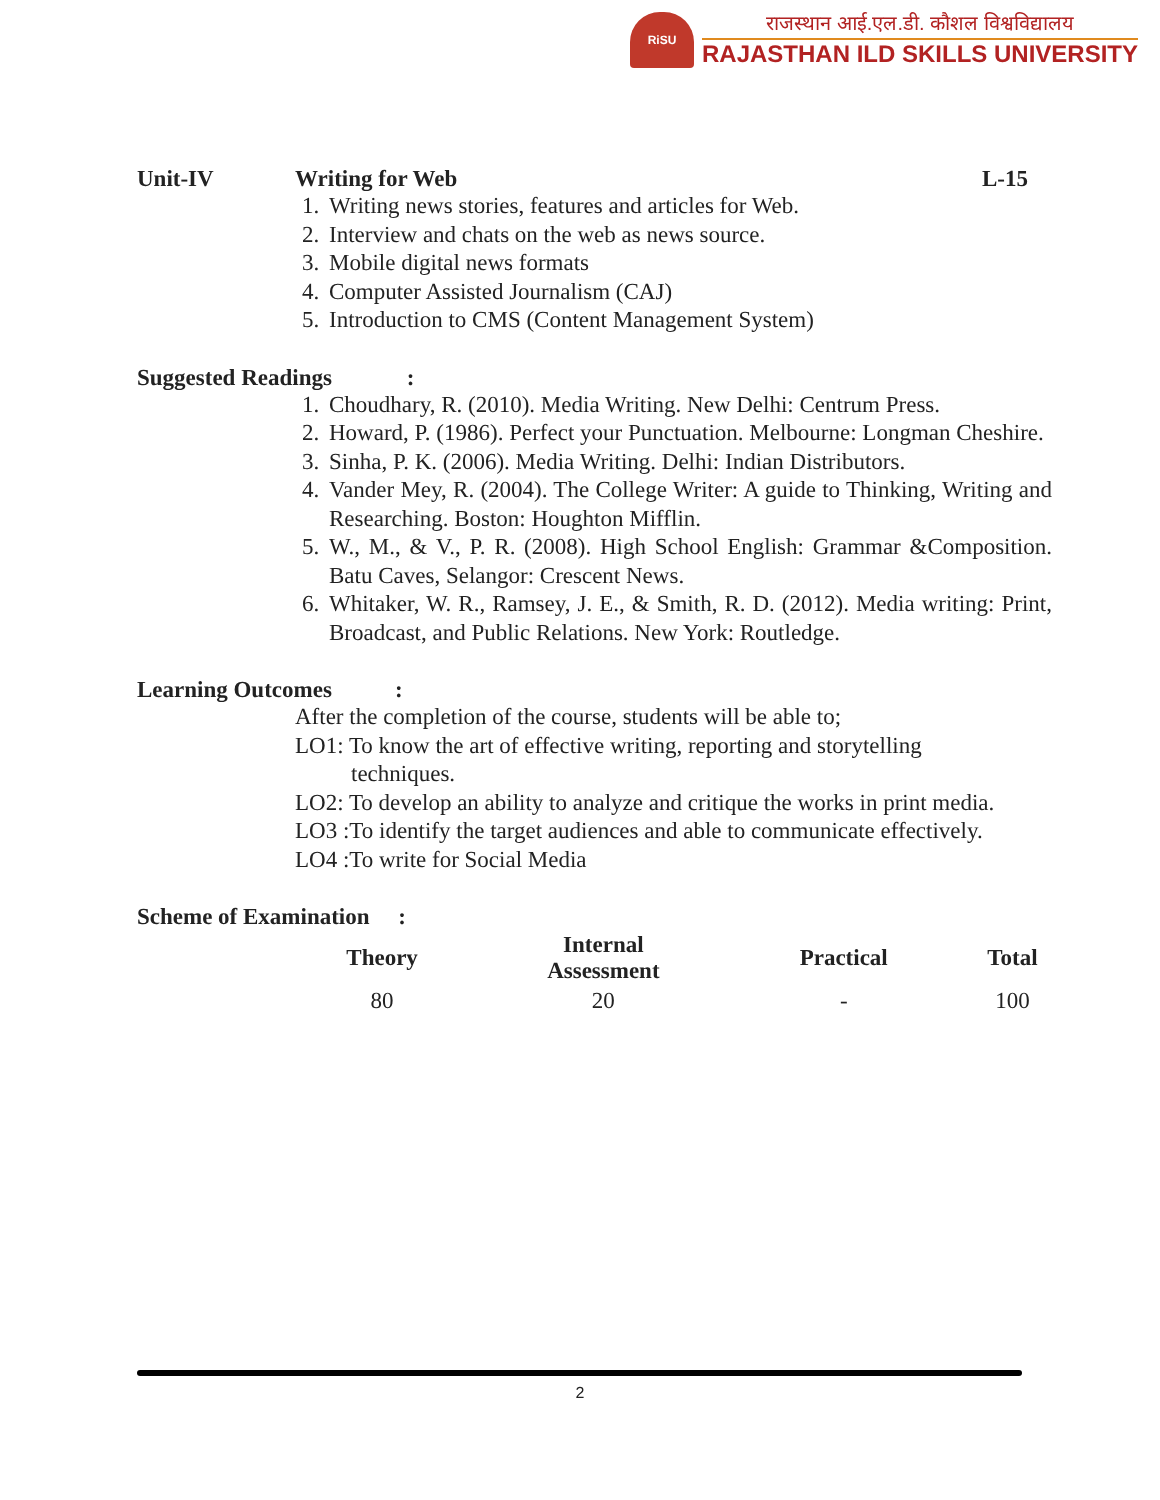RiSU
राजस्थान आई.एल.डी. कौशल विश्वविद्यालय
RAJASTHAN ILD SKILLS UNIVERSITY
Unit-IV Writing for Web L-15
1. Writing news stories, features and articles for Web.
2. Interview and chats on the web as news source.
3. Mobile digital news formats
4. Computer Assisted Journalism (CAJ)
5. Introduction to CMS (Content Management System)
Suggested Readings :
1. Choudhary, R. (2010). Media Writing. New Delhi: Centrum Press.
2. Howard, P. (1986). Perfect your Punctuation. Melbourne: Longman Cheshire.
3. Sinha, P. K. (2006). Media Writing. Delhi: Indian Distributors.
4. Vander Mey, R. (2004). The College Writer: A guide to Thinking, Writing and Researching. Boston: Houghton Mifflin.
5. W., M., & V., P. R. (2008). High School English: Grammar &Composition. Batu Caves, Selangor: Crescent News.
6. Whitaker, W. R., Ramsey, J. E., & Smith, R. D. (2012). Media writing: Print, Broadcast, and Public Relations. New York: Routledge.
Learning Outcomes :
After the completion of the course, students will be able to;
LO1: To know the art of effective writing, reporting and storytelling
techniques.
LO2: To develop an ability to analyze and critique the works in print media.
LO3 :To identify the target audiences and able to communicate effectively.
LO4 :To write for Social Media
Scheme of Examination :
| Theory | Internal Assessment | Practical | Total |
| --- | --- | --- | --- |
| 80 | 20 | - | 100 |
2